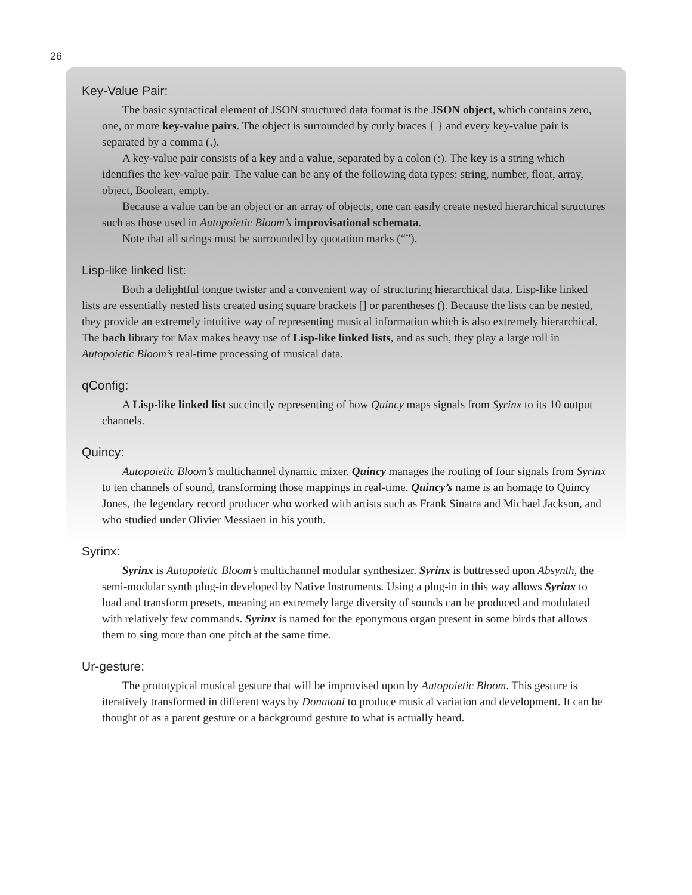26
Key-Value Pair:
The basic syntactical element of JSON structured data format is the JSON object, which contains zero, one, or more key-value pairs. The object is surrounded by curly braces { } and every key-value pair is separated by a comma (,).
A key-value pair consists of a key and a value, separated by a colon (:). The key is a string which identifies the key-value pair. The value can be any of the following data types: string, number, float, array, object, Boolean, empty.
Because a value can be an object or an array of objects, one can easily create nested hierarchical structures such as those used in Autopoietic Bloom’s improvisational schemata.
Note that all strings must be surrounded by quotation marks (“”).
Lisp-like linked list:
Both a delightful tongue twister and a convenient way of structuring hierarchical data. Lisp-like linked lists are essentially nested lists created using square brackets [] or parentheses (). Because the lists can be nested, they provide an extremely intuitive way of representing musical information which is also extremely hierarchical. The bach library for Max makes heavy use of Lisp-like linked lists, and as such, they play a large roll in Autopoietic Bloom’s real-time processing of musical data.
qConfig:
A Lisp-like linked list succinctly representing of how Quincy maps signals from Syrinx to its 10 output channels.
Quincy:
Autopoietic Bloom’s multichannel dynamic mixer. Quincy manages the routing of four signals from Syrinx to ten channels of sound, transforming those mappings in real-time. Quincy’s name is an homage to Quincy Jones, the legendary record producer who worked with artists such as Frank Sinatra and Michael Jackson, and who studied under Olivier Messiaen in his youth.
Syrinx:
Syrinx is Autopoietic Bloom’s multichannel modular synthesizer. Syrinx is buttressed upon Absynth, the semi-modular synth plug-in developed by Native Instruments. Using a plug-in in this way allows Syrinx to load and transform presets, meaning an extremely large diversity of sounds can be produced and modulated with relatively few commands. Syrinx is named for the eponymous organ present in some birds that allows them to sing more than one pitch at the same time.
Ur-gesture:
The prototypical musical gesture that will be improvised upon by Autopoietic Bloom. This gesture is iteratively transformed in different ways by Donatoni to produce musical variation and development. It can be thought of as a parent gesture or a background gesture to what is actually heard.